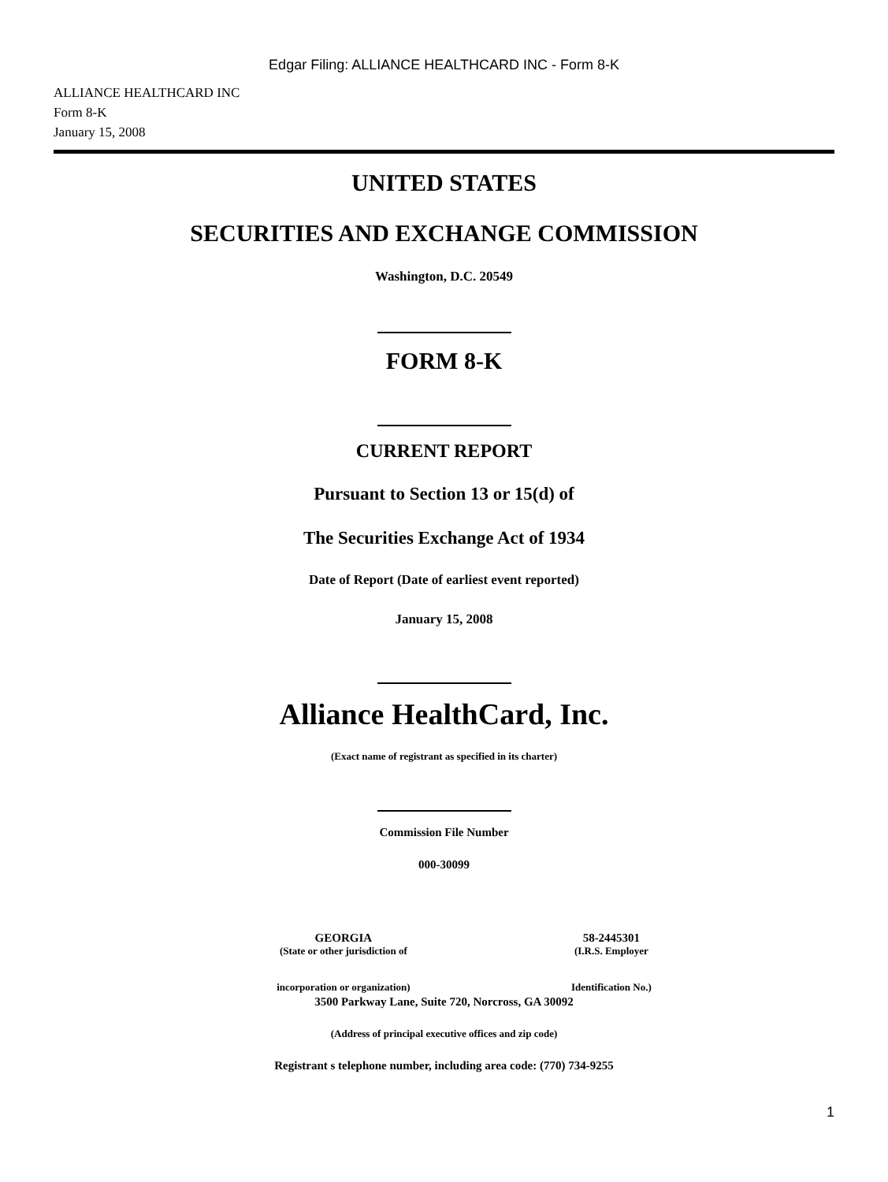Edgar Filing: ALLIANCE HEALTHCARD INC - Form 8-K
ALLIANCE HEALTHCARD INC
Form 8-K
January 15, 2008
UNITED STATES
SECURITIES AND EXCHANGE COMMISSION
Washington, D.C. 20549
FORM 8-K
CURRENT REPORT
Pursuant to Section 13 or 15(d) of
The Securities Exchange Act of 1934
Date of Report (Date of earliest event reported)
January 15, 2008
Alliance HealthCard, Inc.
(Exact name of registrant as specified in its charter)
Commission File Number
000-30099
| GEORGIA | | 58-2445301 |
| (State or other jurisdiction of | | (I.R.S. Employer |
| incorporation or organization) | | Identification No.) |
3500 Parkway Lane, Suite 720, Norcross, GA 30092
(Address of principal executive offices and zip code)
Registrant s telephone number, including area code: (770) 734-9255
1